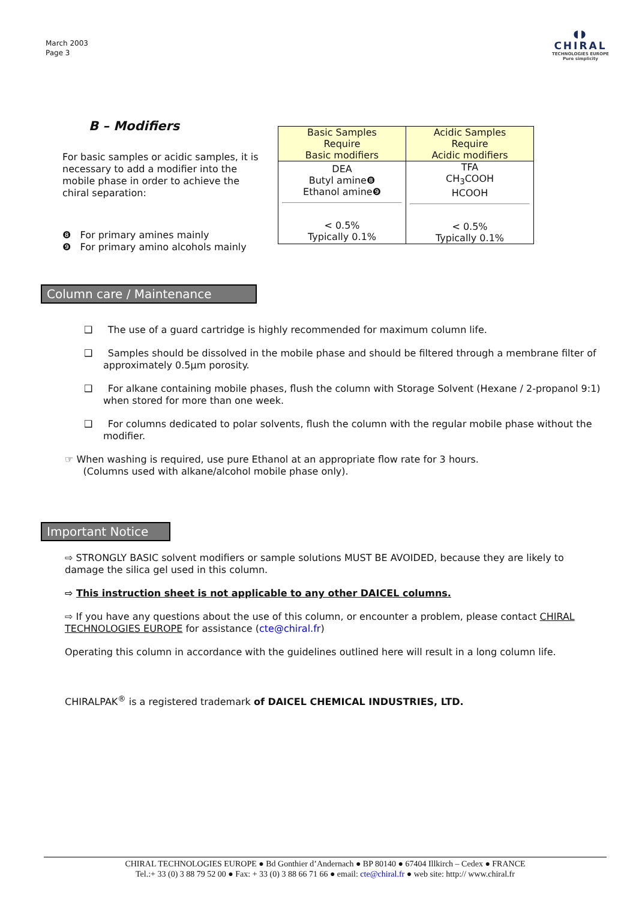March 2003
Page 3
◖◗
CHIRAL
TECHNOLOGIES EUROPE
Pure simplicity
B – Modifiers
For basic samples or acidic samples, it is necessary to add a modifier into the mobile phase in order to achieve the chiral separation:
❽ For primary amines mainly
❾ For primary amino alcohols mainly
| Basic Samples Require Basic modifiers | Acidic Samples Require Acidic modifiers |
| --- | --- |
| DEA Butyl amine❽ Ethanol amine❾ < 0.5% Typically 0.1% | TFA CH<sub>3</sub>COOH HCOOH < 0.5% Typically 0.1% |
Column care / Maintenance
❑ The use of a guard cartridge is highly recommended for maximum column life.
❑ Samples should be dissolved in the mobile phase and should be filtered through a membrane filter of approximately 0.5μm porosity.
❑ For alkane containing mobile phases, flush the column with Storage Solvent (Hexane / 2-propanol 9:1) when stored for more than one week.
❑ For columns dedicated to polar solvents, flush the column with the regular mobile phase without the modifier.
☞ When washing is required, use pure Ethanol at an appropriate flow rate for 3 hours.
(Columns used with alkane/alcohol mobile phase only).
Important Notice
⇨ STRONGLY BASIC solvent modifiers or sample solutions MUST BE AVOIDED, because they are likely to damage the silica gel used in this column.
⇨ This instruction sheet is not applicable to any other DAICEL columns.
⇨ If you have any questions about the use of this column, or encounter a problem, please contact CHIRAL TECHNOLOGIES EUROPE for assistance (cte@chiral.fr)
Operating this column in accordance with the guidelines outlined here will result in a long column life.
CHIRALPAK<sup>®</sup> is a registered trademark of DAICEL CHEMICAL INDUSTRIES, LTD.
CHIRAL TECHNOLOGIES EUROPE ● Bd Gonthier d’Andernach ● BP 80140 ● 67404 Illkirch – Cedex ● FRANCE
Tel.:+ 33 (0) 3 88 79 52 00 ● Fax: + 33 (0) 3 88 66 71 66 ● email: cte@chiral.fr ● web site: http:// www.chiral.fr